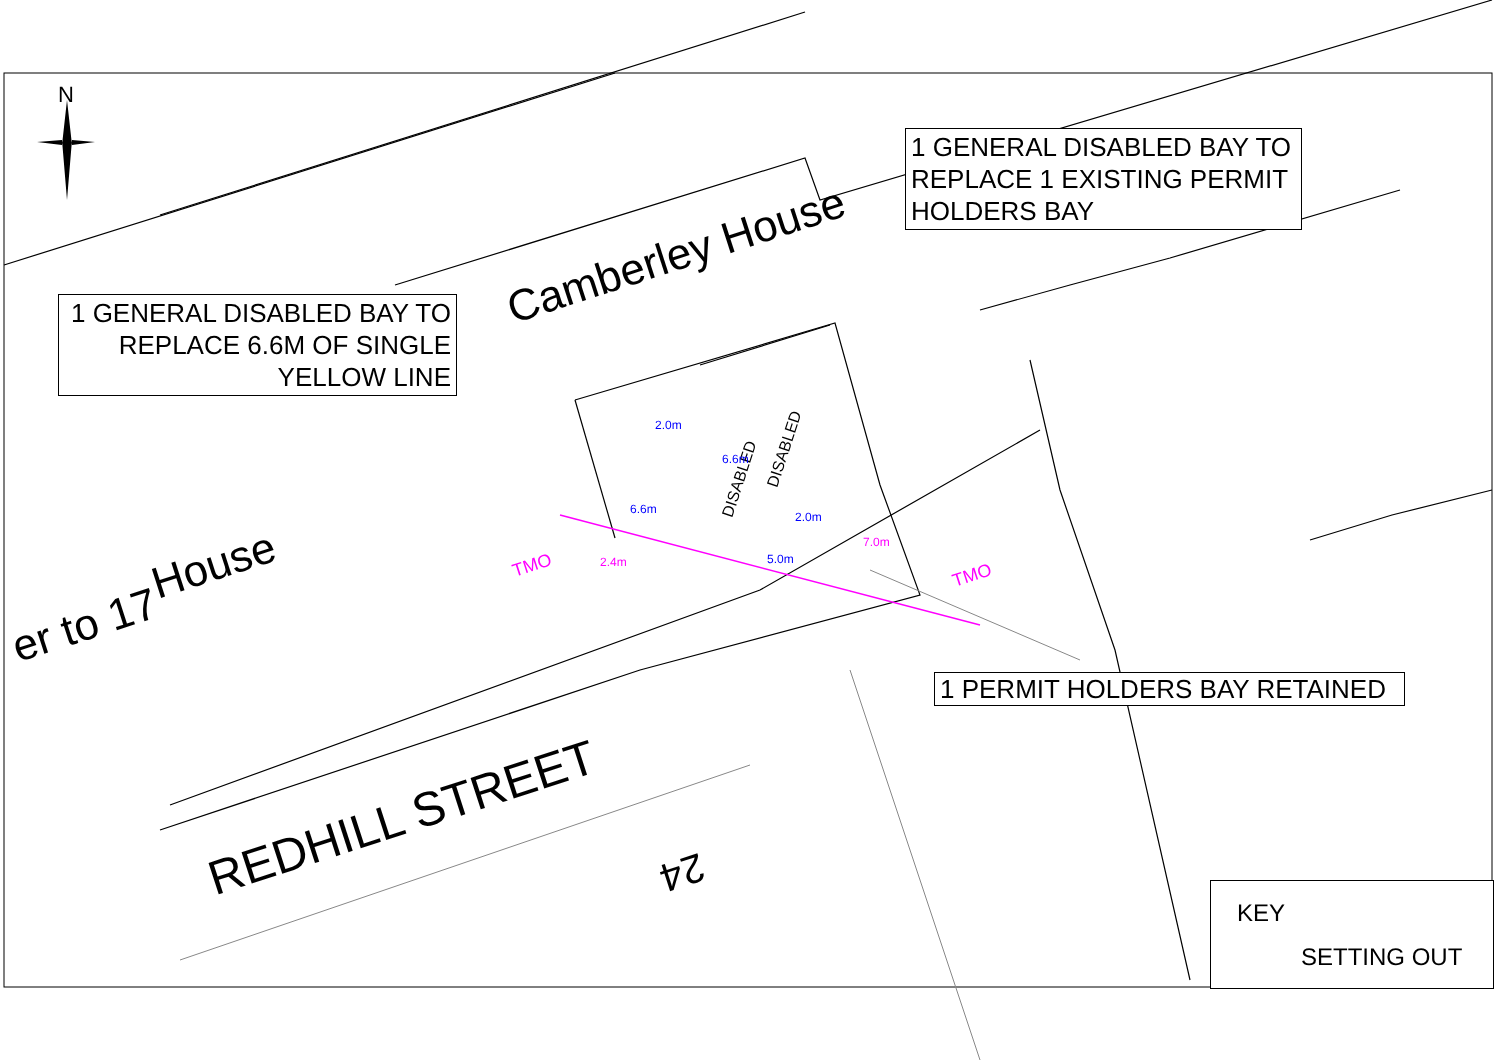N
Camberley House
House
er to 17
REDHILL STREET
24
DISABLED
DISABLED
2.0m
6.6m
6.6m
2.0m
5.0m
2.4m
7.0m
TMO TMO
1 GENERAL DISABLED BAY TO REPLACE 1 EXISTING PERMIT HOLDERS BAY
1 GENERAL DISABLED BAY TO REPLACE 6.6M OF SINGLE YELLOW LINE
1 PERMIT HOLDERS BAY RETAINED
KEY
SETTING OUT